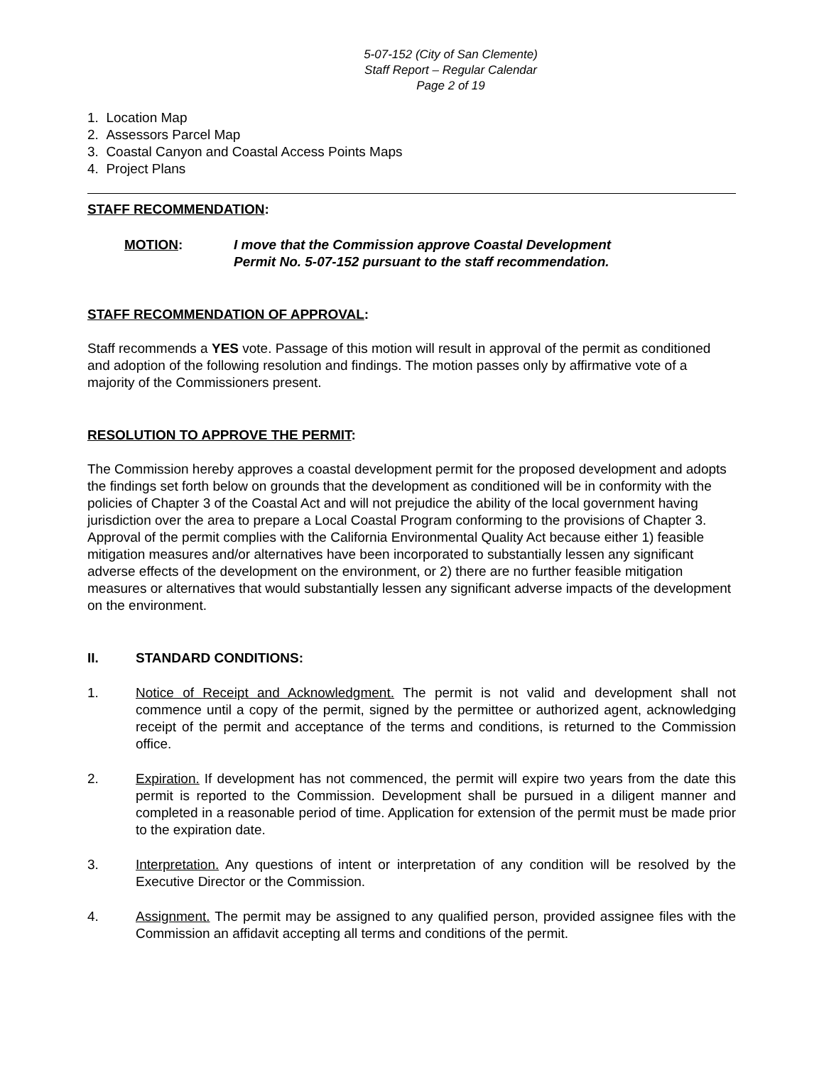5-07-152 (City of San Clemente)
Staff Report – Regular Calendar
Page 2 of 19
1. Location Map
2. Assessors Parcel Map
3. Coastal Canyon and Coastal Access Points Maps
4. Project Plans
STAFF RECOMMENDATION:
MOTION: I move that the Commission approve Coastal Development
Permit No. 5-07-152 pursuant to the staff recommendation.
STAFF RECOMMENDATION OF APPROVAL:
Staff recommends a YES vote. Passage of this motion will result in approval of the permit as conditioned and adoption of the following resolution and findings. The motion passes only by affirmative vote of a majority of the Commissioners present.
RESOLUTION TO APPROVE THE PERMIT:
The Commission hereby approves a coastal development permit for the proposed development and adopts the findings set forth below on grounds that the development as conditioned will be in conformity with the policies of Chapter 3 of the Coastal Act and will not prejudice the ability of the local government having jurisdiction over the area to prepare a Local Coastal Program conforming to the provisions of Chapter 3. Approval of the permit complies with the California Environmental Quality Act because either 1) feasible mitigation measures and/or alternatives have been incorporated to substantially lessen any significant adverse effects of the development on the environment, or 2) there are no further feasible mitigation measures or alternatives that would substantially lessen any significant adverse impacts of the development on the environment.
II. STANDARD CONDITIONS:
1. Notice of Receipt and Acknowledgment. The permit is not valid and development shall not commence until a copy of the permit, signed by the permittee or authorized agent, acknowledging receipt of the permit and acceptance of the terms and conditions, is returned to the Commission office.
2. Expiration. If development has not commenced, the permit will expire two years from the date this permit is reported to the Commission. Development shall be pursued in a diligent manner and completed in a reasonable period of time. Application for extension of the permit must be made prior to the expiration date.
3. Interpretation. Any questions of intent or interpretation of any condition will be resolved by the Executive Director or the Commission.
4. Assignment. The permit may be assigned to any qualified person, provided assignee files with the Commission an affidavit accepting all terms and conditions of the permit.